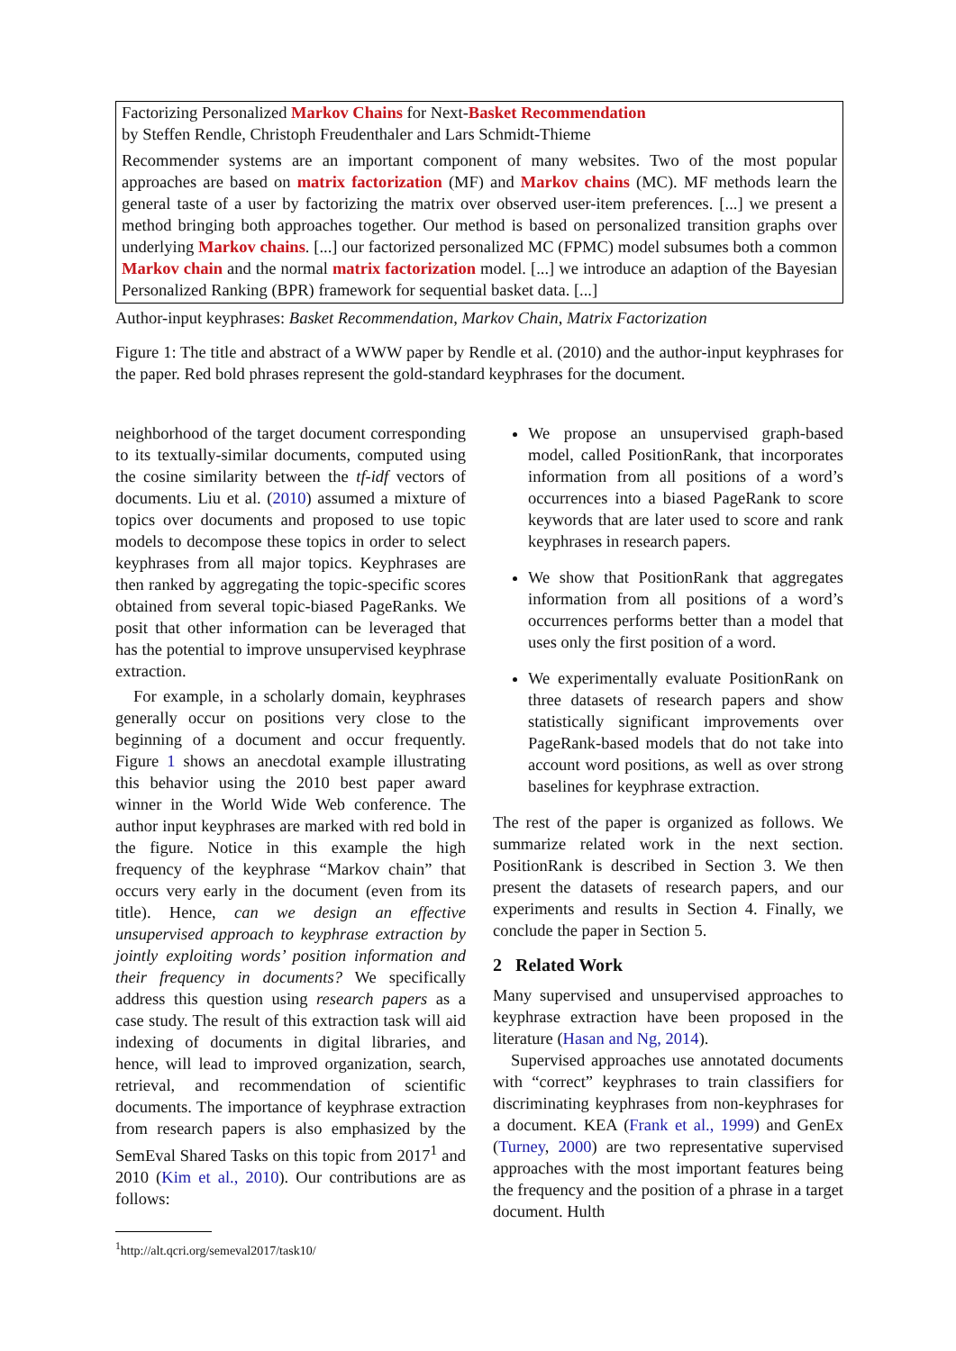Factorizing Personalized Markov Chains for Next-Basket Recommendation
by Steffen Rendle, Christoph Freudenthaler and Lars Schmidt-Thieme
Recommender systems are an important component of many websites. Two of the most popular approaches are based on matrix factorization (MF) and Markov chains (MC). MF methods learn the general taste of a user by factorizing the matrix over observed user-item preferences. [...] we present a method bringing both approaches together. Our method is based on personalized transition graphs over underlying Markov chains. [...] our factorized personalized MC (FPMC) model subsumes both a common Markov chain and the normal matrix factorization model. [...] we introduce an adaption of the Bayesian Personalized Ranking (BPR) framework for sequential basket data. [...]
Author-input keyphrases: Basket Recommendation, Markov Chain, Matrix Factorization
Figure 1: The title and abstract of a WWW paper by Rendle et al. (2010) and the author-input keyphrases for the paper. Red bold phrases represent the gold-standard keyphrases for the document.
neighborhood of the target document corresponding to its textually-similar documents, computed using the cosine similarity between the tf-idf vectors of documents. Liu et al. (2010) assumed a mixture of topics over documents and proposed to use topic models to decompose these topics in order to select keyphrases from all major topics. Keyphrases are then ranked by aggregating the topic-specific scores obtained from several topic-biased PageRanks. We posit that other information can be leveraged that has the potential to improve unsupervised keyphrase extraction.
For example, in a scholarly domain, keyphrases generally occur on positions very close to the beginning of a document and occur frequently. Figure 1 shows an anecdotal example illustrating this behavior using the 2010 best paper award winner in the World Wide Web conference. The author input keyphrases are marked with red bold in the figure. Notice in this example the high frequency of the keyphrase “Markov chain” that occurs very early in the document (even from its title). Hence, can we design an effective unsupervised approach to keyphrase extraction by jointly exploiting words’ position information and their frequency in documents? We specifically address this question using research papers as a case study. The result of this extraction task will aid indexing of documents in digital libraries, and hence, will lead to improved organization, search, retrieval, and recommendation of scientific documents. The importance of keyphrase extraction from research papers is also emphasized by the SemEval Shared Tasks on this topic from 2017<sup>1</sup> and 2010 (Kim et al., 2010). Our contributions are as follows:
<sup>1</sup> http://alt.qcri.org/semeval2017/task10/
We propose an unsupervised graph-based model, called PositionRank, that incorporates information from all positions of a word’s occurrences into a biased PageRank to score keywords that are later used to score and rank keyphrases in research papers.
We show that PositionRank that aggregates information from all positions of a word’s occurrences performs better than a model that uses only the first position of a word.
We experimentally evaluate PositionRank on three datasets of research papers and show statistically significant improvements over PageRank-based models that do not take into account word positions, as well as over strong baselines for keyphrase extraction.
The rest of the paper is organized as follows. We summarize related work in the next section. PositionRank is described in Section 3. We then present the datasets of research papers, and our experiments and results in Section 4. Finally, we conclude the paper in Section 5.
2 Related Work
Many supervised and unsupervised approaches to keyphrase extraction have been proposed in the literature (Hasan and Ng, 2014).
Supervised approaches use annotated documents with “correct” keyphrases to train classifiers for discriminating keyphrases from non-keyphrases for a document. KEA (Frank et al., 1999) and GenEx (Turney, 2000) are two representative supervised approaches with the most important features being the frequency and the position of a phrase in a target document. Hulth